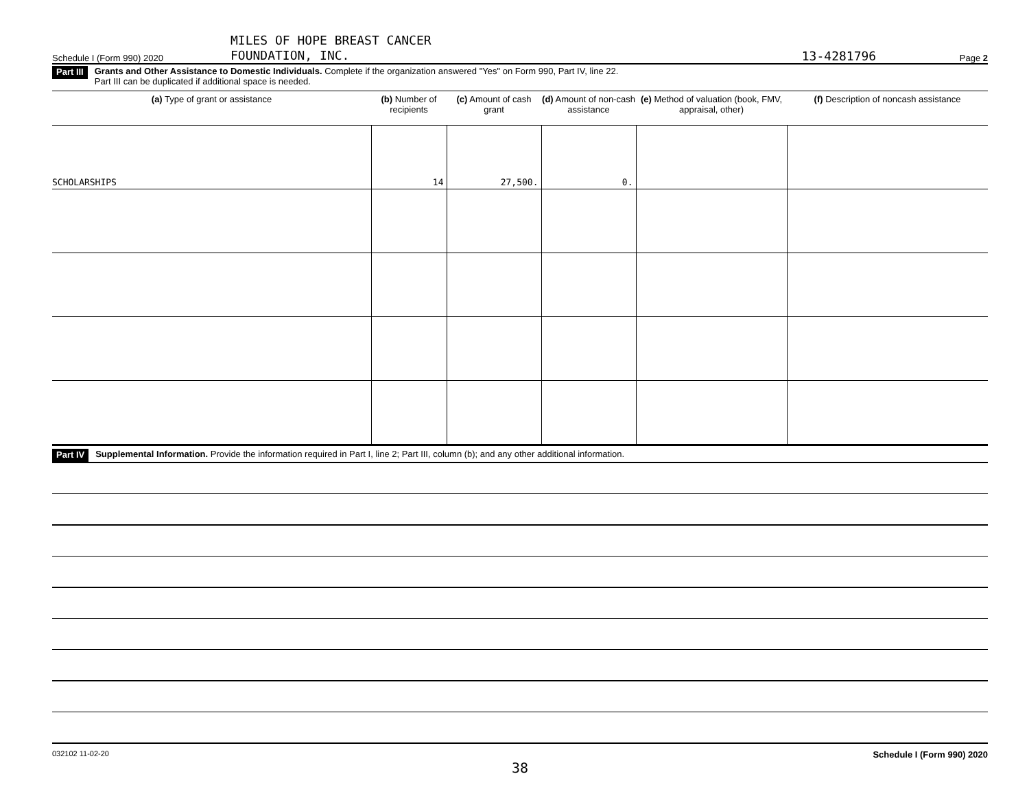Schedule I (Form 990) 2020
MILES OF HOPE BREAST CANCER
FOUNDATION, INC.
13-4281796
Page 2
Part III Grants and Other Assistance to Domestic Individuals. Complete if the organization answered "Yes" on Form 990, Part IV, line 22.
Part III can be duplicated if additional space is needed.
| (a) Type of grant or assistance | (b) Number of recipients | (c) Amount of cash grant | (d) Amount of non-cash assistance | (e) Method of valuation (book, FMV, appraisal, other) | (f) Description of noncash assistance |
| --- | --- | --- | --- | --- | --- |
| SCHOLARSHIPS | 14 | 27,500. | 0. | | |
Part IV Supplemental Information. Provide the information required in Part I, line 2; Part III, column (b); and any other additional information.
032102 11-02-20 Schedule I (Form 990) 2020
38